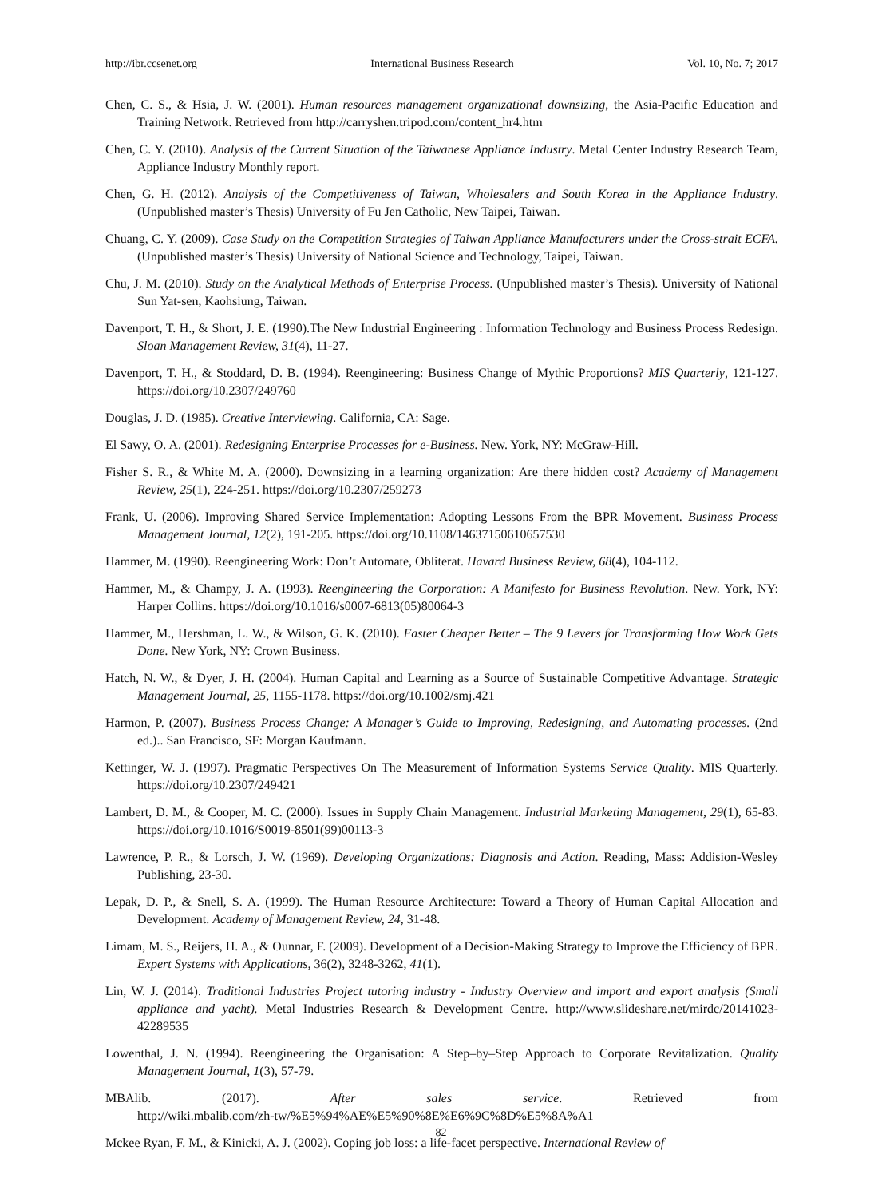http://ibr.ccsenet.org International Business Research Vol. 10, No. 7; 2017
Chen, C. S., & Hsia, J. W. (2001). Human resources management organizational downsizing, the Asia-Pacific Education and Training Network. Retrieved from http://carryshen.tripod.com/content_hr4.htm
Chen, C. Y. (2010). Analysis of the Current Situation of the Taiwanese Appliance Industry. Metal Center Industry Research Team, Appliance Industry Monthly report.
Chen, G. H. (2012). Analysis of the Competitiveness of Taiwan, Wholesalers and South Korea in the Appliance Industry. (Unpublished master’s Thesis) University of Fu Jen Catholic, New Taipei, Taiwan.
Chuang, C. Y. (2009). Case Study on the Competition Strategies of Taiwan Appliance Manufacturers under the Cross-strait ECFA. (Unpublished master’s Thesis) University of National Science and Technology, Taipei, Taiwan.
Chu, J. M. (2010). Study on the Analytical Methods of Enterprise Process. (Unpublished master’s Thesis). University of National Sun Yat-sen, Kaohsiung, Taiwan.
Davenport, T. H., & Short, J. E. (1990).The New Industrial Engineering : Information Technology and Business Process Redesign. Sloan Management Review, 31(4), 11-27.
Davenport, T. H., & Stoddard, D. B. (1994). Reengineering: Business Change of Mythic Proportions? MIS Quarterly, 121-127. https://doi.org/10.2307/249760
Douglas, J. D. (1985). Creative Interviewing. California, CA: Sage.
El Sawy, O. A. (2001). Redesigning Enterprise Processes for e-Business. New. York, NY: McGraw-Hill.
Fisher S. R., & White M. A. (2000). Downsizing in a learning organization: Are there hidden cost? Academy of Management Review, 25(1), 224-251. https://doi.org/10.2307/259273
Frank, U. (2006). Improving Shared Service Implementation: Adopting Lessons From the BPR Movement. Business Process Management Journal, 12(2), 191-205. https://doi.org/10.1108/14637150610657530
Hammer, M. (1990). Reengineering Work: Don’t Automate, Obliterat. Havard Business Review, 68(4), 104-112.
Hammer, M., & Champy, J. A. (1993). Reengineering the Corporation: A Manifesto for Business Revolution. New. York, NY: Harper Collins. https://doi.org/10.1016/s0007-6813(05)80064-3
Hammer, M., Hershman, L. W., & Wilson, G. K. (2010). Faster Cheaper Better – The 9 Levers for Transforming How Work Gets Done. New York, NY: Crown Business.
Hatch, N. W., & Dyer, J. H. (2004). Human Capital and Learning as a Source of Sustainable Competitive Advantage. Strategic Management Journal, 25, 1155-1178. https://doi.org/10.1002/smj.421
Harmon, P. (2007). Business Process Change: A Manager’s Guide to Improving, Redesigning, and Automating processes. (2nd ed.).. San Francisco, SF: Morgan Kaufmann.
Kettinger, W. J. (1997). Pragmatic Perspectives On The Measurement of Information Systems Service Quality. MIS Quarterly. https://doi.org/10.2307/249421
Lambert, D. M., & Cooper, M. C. (2000). Issues in Supply Chain Management. Industrial Marketing Management, 29(1), 65-83. https://doi.org/10.1016/S0019-8501(99)00113-3
Lawrence, P. R., & Lorsch, J. W. (1969). Developing Organizations: Diagnosis and Action. Reading, Mass: Addision-Wesley Publishing, 23-30.
Lepak, D. P., & Snell, S. A. (1999). The Human Resource Architecture: Toward a Theory of Human Capital Allocation and Development. Academy of Management Review, 24, 31-48.
Limam, M. S., Reijers, H. A., & Ounnar, F. (2009). Development of a Decision-Making Strategy to Improve the Efficiency of BPR. Expert Systems with Applications, 36(2), 3248-3262, 41(1).
Lin, W. J. (2014). Traditional Industries Project tutoring industry - Industry Overview and import and export analysis (Small appliance and yacht). Metal Industries Research & Development Centre. http://www.slideshare.net/mirdc/20141023-42289535
Lowenthal, J. N. (1994). Reengineering the Organisation: A Step–by–Step Approach to Corporate Revitalization. Quality Management Journal, 1(3), 57-79.
MBAlib. (2017). After sales service. Retrieved from
http://wiki.mbalib.com/zh-tw/%E5%94%AE%E5%90%8E%E6%9C%8D%E5%8A%A1
Mckee Ryan, F. M., & Kinicki, A. J. (2002). Coping job loss: a life-facet perspective. International Review of
82